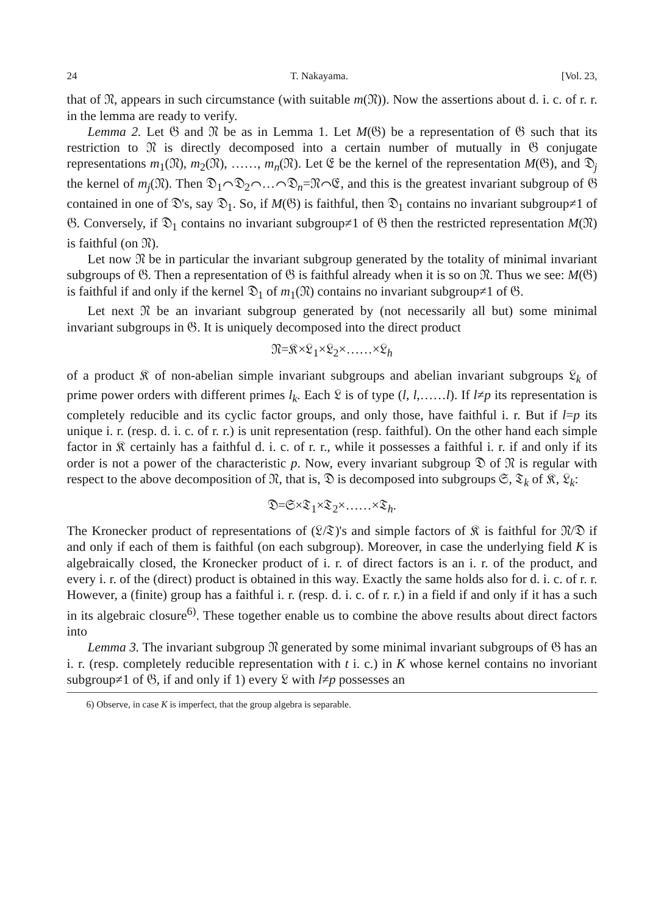24 T. Nakayama. [Vol. 23,
that of 𝔑, appears in such circumstance (with suitable m(𝔑)). Now the assertions about d. i. c. of r. r. in the lemma are ready to verify.
Lemma 2. Let 𝔊 and 𝔑 be as in Lemma 1. Let M(𝔊) be a representation of 𝔊 such that its restriction to 𝔑 is directly decomposed into a certain number of mutually in 𝔊 conjugate representations m<sub>1</sub>(𝔑), m<sub>2</sub>(𝔑), ……, m<sub>n</sub>(𝔑). Let 𝔈 be the kernel of the representation M(𝔊), and 𝔇<sub>j</sub> the kernel of m<sub>j</sub>(𝔑). Then 𝔇<sub>1</sub>⌒𝔇<sub>2</sub>⌒…⌒𝔇<sub>n</sub>=𝔑⌒𝔈, and this is the greatest invariant subgroup of 𝔊 contained in one of 𝔇's, say 𝔇<sub>1</sub>. So, if M(𝔊) is faithful, then 𝔇<sub>1</sub> contains no invariant subgroup≠1 of 𝔊. Conversely, if 𝔇<sub>1</sub> contains no invariant subgroup≠1 of 𝔊 then the restricted representation M(𝔑) is faithful (on 𝔑).
Let now 𝔑 be in particular the invariant subgroup generated by the totality of minimal invariant subgroups of 𝔊. Then a representation of 𝔊 is faithful already when it is so on 𝔑. Thus we see: M(𝔊) is faithful if and only if the kernel 𝔇<sub>1</sub> of m<sub>1</sub>(𝔑) contains no invariant subgroup≠1 of 𝔊.
Let next 𝔑 be an invariant subgroup generated by (not necessarily all but) some minimal invariant subgroups in 𝔊. It is uniquely decomposed into the direct product
𝔑=𝔎×𝔏<sub>1</sub>×𝔏<sub>2</sub>×……×𝔏<sub>h</sub>
of a product 𝔎 of non-abelian simple invariant subgroups and abelian invariant subgroups 𝔏<sub>k</sub> of prime power orders with different primes l<sub>k</sub>. Each 𝔏 is of type (l, l,……l). If l≠p its representation is completely reducible and its cyclic factor groups, and only those, have faithful i. r. But if l=p its unique i. r. (resp. d. i. c. of r. r.) is unit representation (resp. faithful). On the other hand each simple factor in 𝔎 certainly has a faithful d. i. c. of r. r., while it possesses a faithful i. r. if and only if its order is not a power of the characteristic p. Now, every invariant subgroup 𝔇 of 𝔑 is regular with respect to the above decomposition of 𝔑, that is, 𝔇 is decomposed into subgroups 𝔖, 𝔗<sub>k</sub> of 𝔎, 𝔏<sub>k</sub>:
𝔇=𝔖×𝔗<sub>1</sub>×𝔗<sub>2</sub>×……×𝔗<sub>h</sub>.
The Kronecker product of representations of (𝔏/𝔗)'s and simple factors of 𝔎 is faithful for 𝔑/𝔇 if and only if each of them is faithful (on each subgroup). Moreover, in case the underlying field K is algebraically closed, the Kronecker product of i. r. of direct factors is an i. r. of the product, and every i. r. of the (direct) product is obtained in this way. Exactly the same holds also for d. i. c. of r. r. However, a (finite) group has a faithful i. r. (resp. d. i. c. of r. r.) in a field if and only if it has a such in its algebraic closure<sup>6)</sup>. These together enable us to combine the above results about direct factors into
Lemma 3. The invariant subgroup 𝔑 generated by some minimal invariant subgroups of 𝔊 has an i. r. (resp. completely reducible representation with t i. c.) in K whose kernel contains no invoriant subgroup≠1 of 𝔊, if and only if 1) every 𝔏 with l≠p possesses an
6) Observe, in case K is imperfect, that the group algebra is separable.